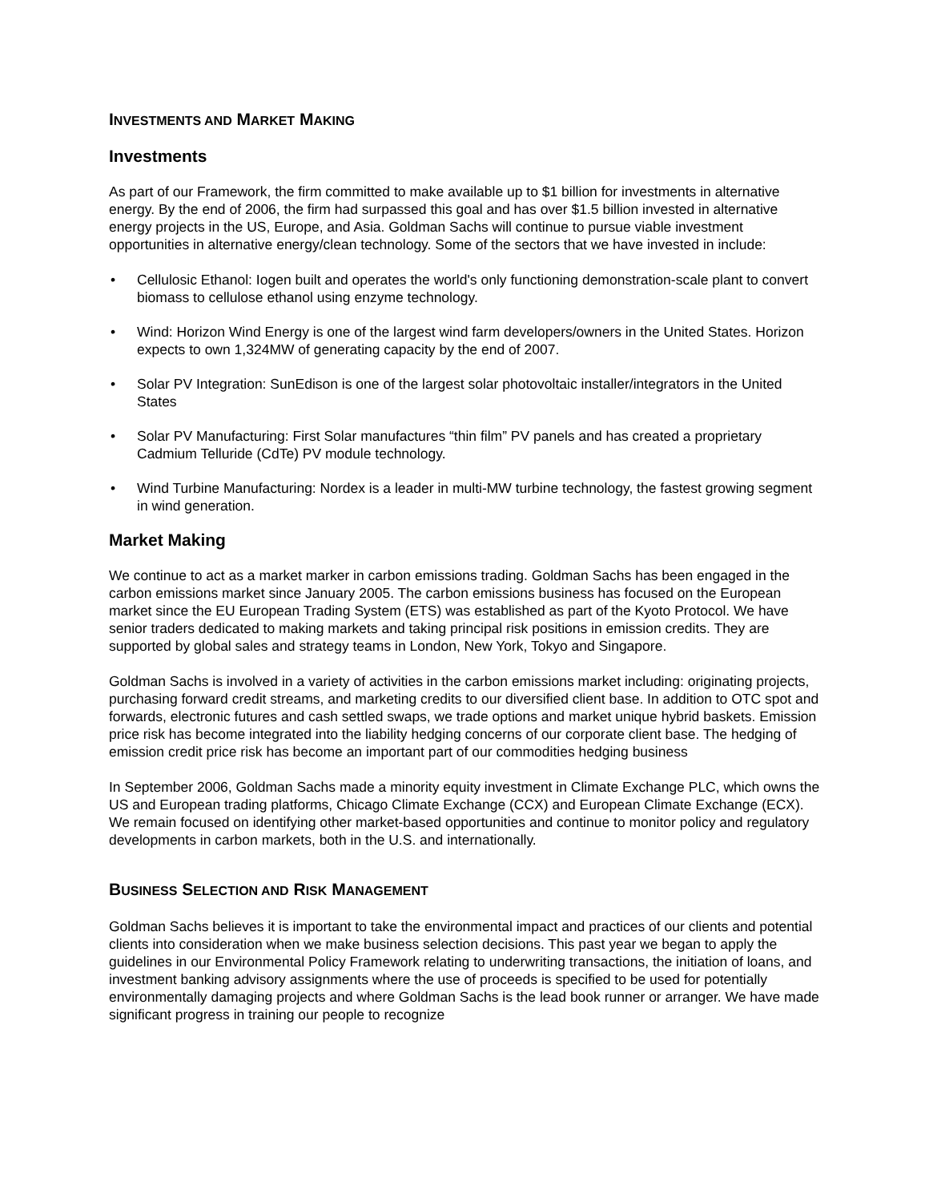INVESTMENTS AND MARKET MAKING
Investments
As part of our Framework, the firm committed to make available up to $1 billion for investments in alternative energy. By the end of 2006, the firm had surpassed this goal and has over $1.5 billion invested in alternative energy projects in the US, Europe, and Asia. Goldman Sachs will continue to pursue viable investment opportunities in alternative energy/clean technology. Some of the sectors that we have invested in include:
• Cellulosic Ethanol: Iogen built and operates the world's only functioning demonstration-scale plant to convert biomass to cellulose ethanol using enzyme technology.
• Wind: Horizon Wind Energy is one of the largest wind farm developers/owners in the United States. Horizon expects to own 1,324MW of generating capacity by the end of 2007.
• Solar PV Integration: SunEdison is one of the largest solar photovoltaic installer/integrators in the United States
• Solar PV Manufacturing: First Solar manufactures “thin film” PV panels and has created a proprietary Cadmium Telluride (CdTe) PV module technology.
• Wind Turbine Manufacturing: Nordex is a leader in multi-MW turbine technology, the fastest growing segment in wind generation.
Market Making
We continue to act as a market marker in carbon emissions trading. Goldman Sachs has been engaged in the carbon emissions market since January 2005. The carbon emissions business has focused on the European market since the EU European Trading System (ETS) was established as part of the Kyoto Protocol. We have senior traders dedicated to making markets and taking principal risk positions in emission credits. They are supported by global sales and strategy teams in London, New York, Tokyo and Singapore.
Goldman Sachs is involved in a variety of activities in the carbon emissions market including: originating projects, purchasing forward credit streams, and marketing credits to our diversified client base. In addition to OTC spot and forwards, electronic futures and cash settled swaps, we trade options and market unique hybrid baskets. Emission price risk has become integrated into the liability hedging concerns of our corporate client base. The hedging of emission credit price risk has become an important part of our commodities hedging business
In September 2006, Goldman Sachs made a minority equity investment in Climate Exchange PLC, which owns the US and European trading platforms, Chicago Climate Exchange (CCX) and European Climate Exchange (ECX). We remain focused on identifying other market-based opportunities and continue to monitor policy and regulatory developments in carbon markets, both in the U.S. and internationally.
BUSINESS SELECTION AND RISK MANAGEMENT
Goldman Sachs believes it is important to take the environmental impact and practices of our clients and potential clients into consideration when we make business selection decisions. This past year we began to apply the guidelines in our Environmental Policy Framework relating to underwriting transactions, the initiation of loans, and investment banking advisory assignments where the use of proceeds is specified to be used for potentially environmentally damaging projects and where Goldman Sachs is the lead book runner or arranger. We have made significant progress in training our people to recognize